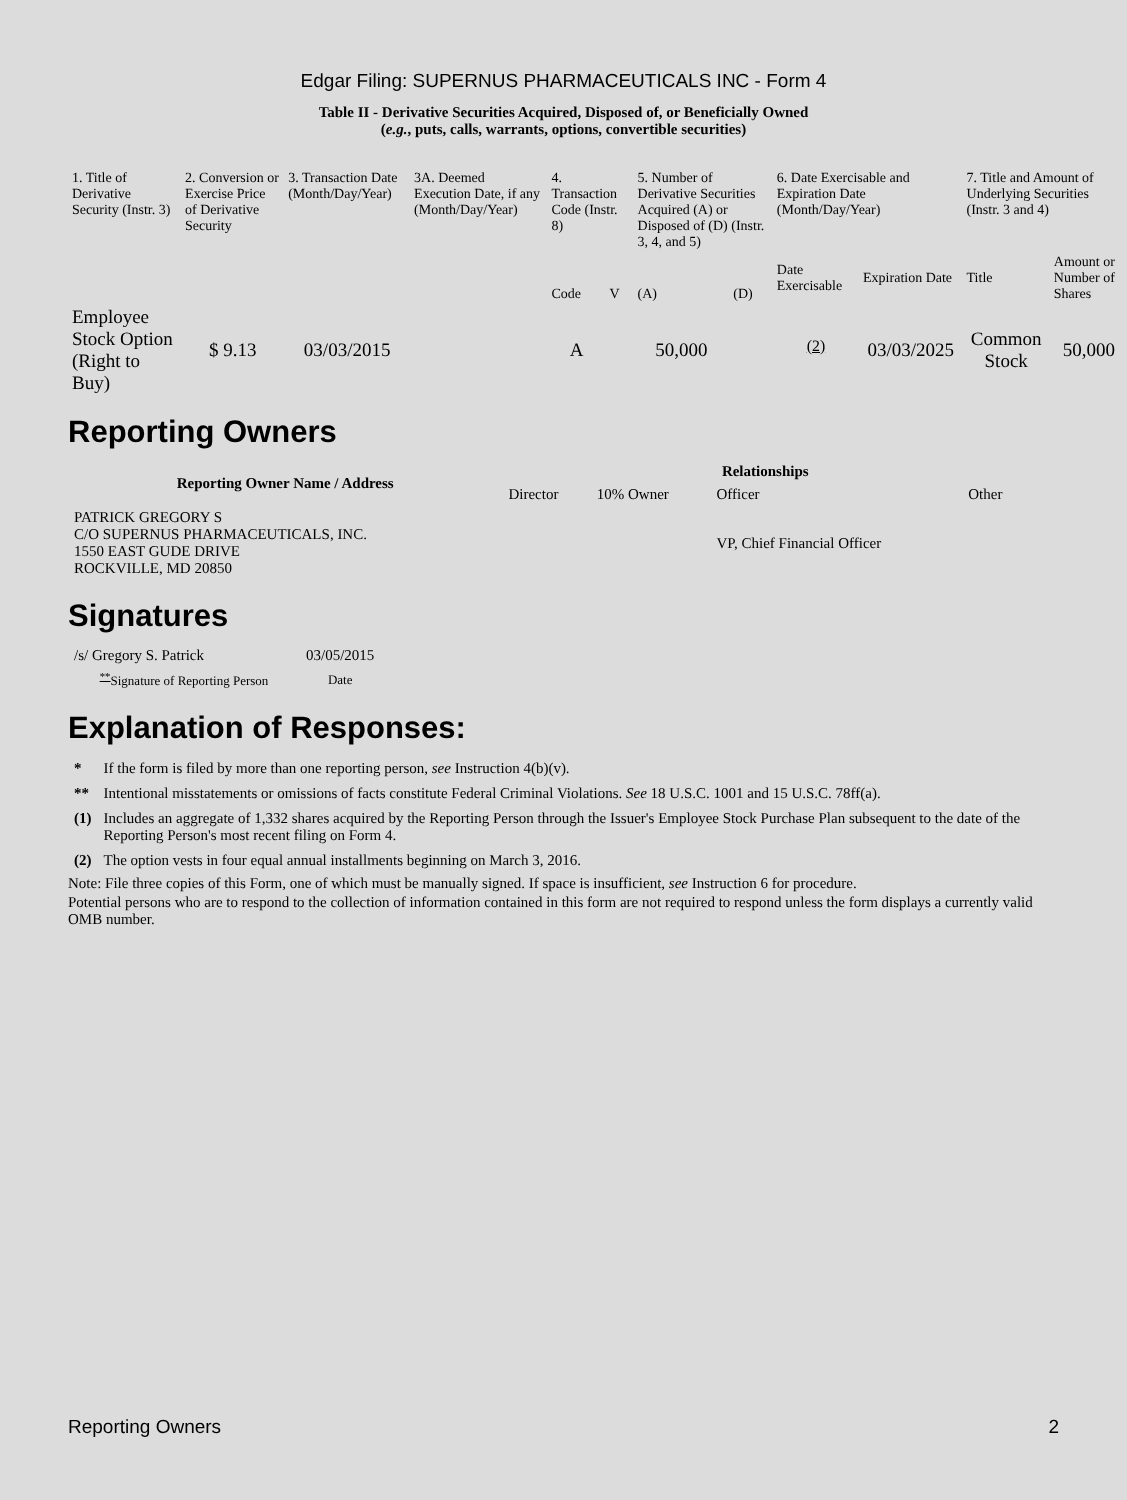Edgar Filing: SUPERNUS PHARMACEUTICALS INC - Form 4
Table II - Derivative Securities Acquired, Disposed of, or Beneficially Owned
(e.g., puts, calls, warrants, options, convertible securities)
| 1. Title of Derivative Security (Instr. 3) | 2. Conversion or Exercise Price of Derivative Security | 3. Transaction Date (Month/Day/Year) | 3A. Deemed Execution Date, if any (Month/Day/Year) | 4. Transaction Code (Instr. 8) | | 5. Number of Derivative Securities Acquired (A) or Disposed of (D) (Instr. 3, 4, and 5) | | 6. Date Exercisable and Expiration Date (Month/Day/Year) | | 7. Title and Amount of Underlying Securities (Instr. 3 and 4) | |
| --- | --- | --- | --- | --- | --- | --- | --- | --- | --- | --- | --- |
| | | | | Code | V | (A) | (D) | Date Exercisable | Expiration Date | Title | Amount or Number of Shares |
| Employee Stock Option (Right to Buy) | $ 9.13 | 03/03/2015 | | A | | 50,000 | | <sup>(2)</sup> | 03/03/2025 | Common Stock | 50,000 |
Reporting Owners
| Reporting Owner Name / Address | Relationships | | | |
| --- | --- | --- | --- | --- |
| | Director | 10% Owner | Officer | Other |
| PATRICK GREGORY S C/O SUPERNUS PHARMACEUTICALS, INC. 1550 EAST GUDE DRIVE ROCKVILLE, MD 20850 | | | VP, Chief Financial Officer | |
Signatures
| /s/ Gregory S. Patrick | 03/05/2015 |
| <sup>**</sup> Signature of Reporting Person | Date |
Explanation of Responses:
| * | If the form is filed by more than one reporting person, see Instruction 4(b)(v). |
| ** | Intentional misstatements or omissions of facts constitute Federal Criminal Violations. See 18 U.S.C. 1001 and 15 U.S.C. 78ff(a). |
| (1) | Includes an aggregate of 1,332 shares acquired by the Reporting Person through the Issuer's Employee Stock Purchase Plan subsequent to the date of the Reporting Person's most recent filing on Form 4. |
| (2) | The option vests in four equal annual installments beginning on March 3, 2016. |
Note: File three copies of this Form, one of which must be manually signed. If space is insufficient, see Instruction 6 for procedure.
Potential persons who are to respond to the collection of information contained in this form are not required to respond unless the form displays a currently valid OMB number.
Reporting Owners 2